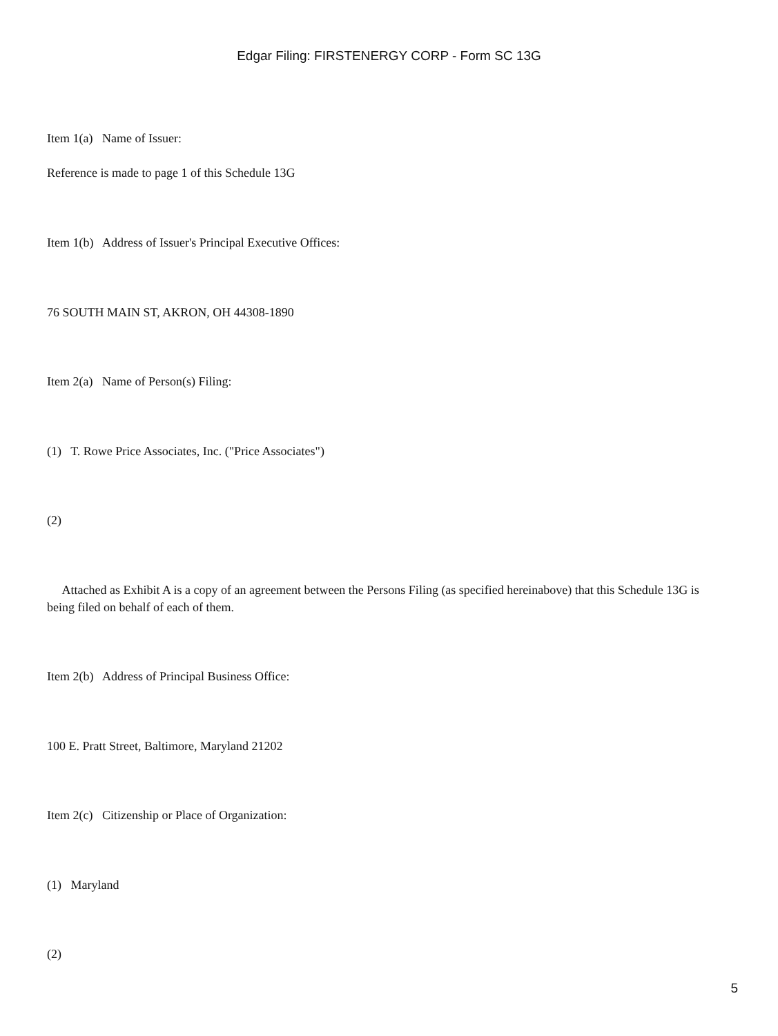Edgar Filing: FIRSTENERGY CORP - Form SC 13G
Item 1(a) Name of Issuer:
Reference is made to page 1 of this Schedule 13G
Item 1(b) Address of Issuer's Principal Executive Offices:
76 SOUTH MAIN ST, AKRON, OH 44308-1890
Item 2(a) Name of Person(s) Filing:
(1) T. Rowe Price Associates, Inc. ("Price Associates")
(2)
Attached as Exhibit A is a copy of an agreement between the Persons Filing (as specified hereinabove) that this Schedule 13G is being filed on behalf of each of them.
Item 2(b) Address of Principal Business Office:
100 E. Pratt Street, Baltimore, Maryland 21202
Item 2(c) Citizenship or Place of Organization:
(1) Maryland
(2)
5